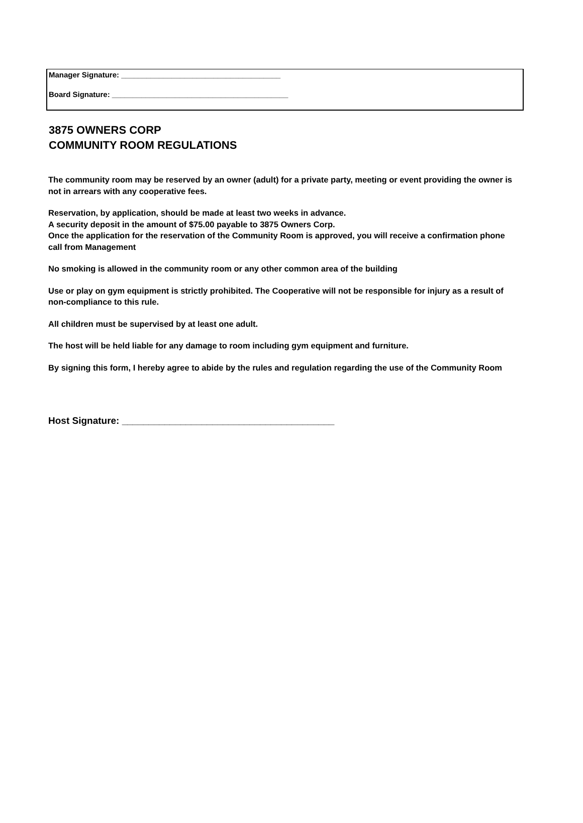Manager Signature: ______________________________________
Board Signature: __________________________________________
3875 OWNERS CORP
COMMUNITY ROOM REGULATIONS
The community room may be reserved by an owner (adult) for a private party, meeting or event providing the owner is not in arrears with any cooperative fees.
Reservation, by application, should be made at least two weeks in advance.
A security deposit in the amount of $75.00 payable to 3875 Owners Corp.
Once the application for the reservation of the Community Room is approved, you will receive a confirmation phone call from Management
No smoking is allowed in the community room or any other common area of the building
Use or play on gym equipment is strictly prohibited. The Cooperative will not be responsible for injury as a result of non-compliance to this rule.
All children must be supervised by at least one adult.
The host will be held liable for any damage to room including gym equipment and furniture.
By signing this form, I hereby agree to abide by the rules and regulation regarding the use of the Community Room
Host Signature: ________________________________________